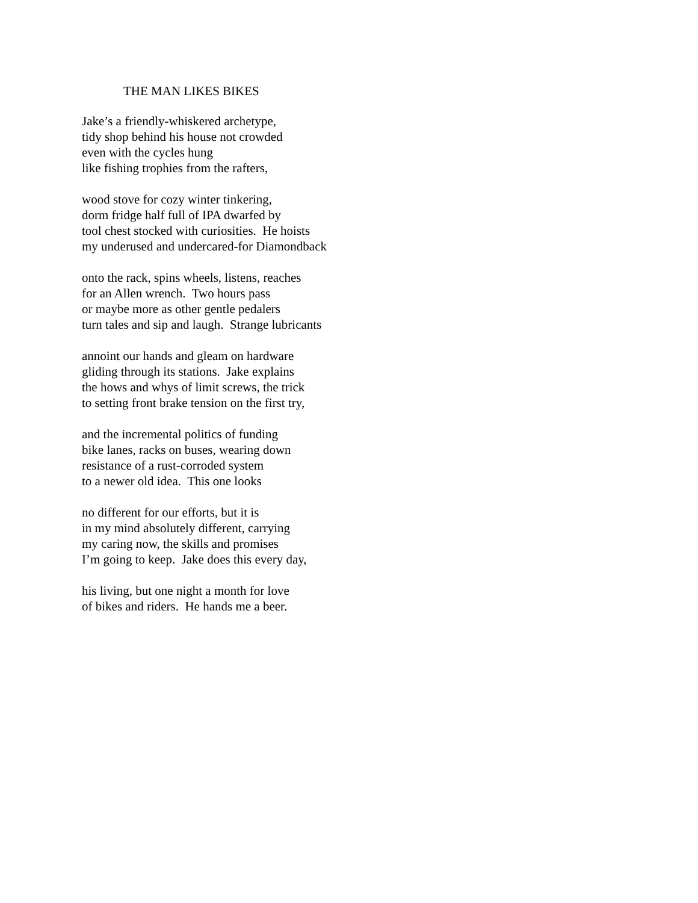THE MAN LIKES BIKES
Jake’s a friendly-whiskered archetype, tidy shop behind his house not crowded even with the cycles hung like fishing trophies from the rafters,
wood stove for cozy winter tinkering, dorm fridge half full of IPA dwarfed by tool chest stocked with curiosities. He hoists my underused and undercared-for Diamondback
onto the rack, spins wheels, listens, reaches for an Allen wrench. Two hours pass or maybe more as other gentle pedalers turn tales and sip and laugh. Strange lubricants
annoint our hands and gleam on hardware gliding through its stations. Jake explains the hows and whys of limit screws, the trick to setting front brake tension on the first try,
and the incremental politics of funding bike lanes, racks on buses, wearing down resistance of a rust-corroded system to a newer old idea. This one looks
no different for our efforts, but it is in my mind absolutely different, carrying my caring now, the skills and promises I’m going to keep. Jake does this every day,
his living, but one night a month for love of bikes and riders. He hands me a beer.